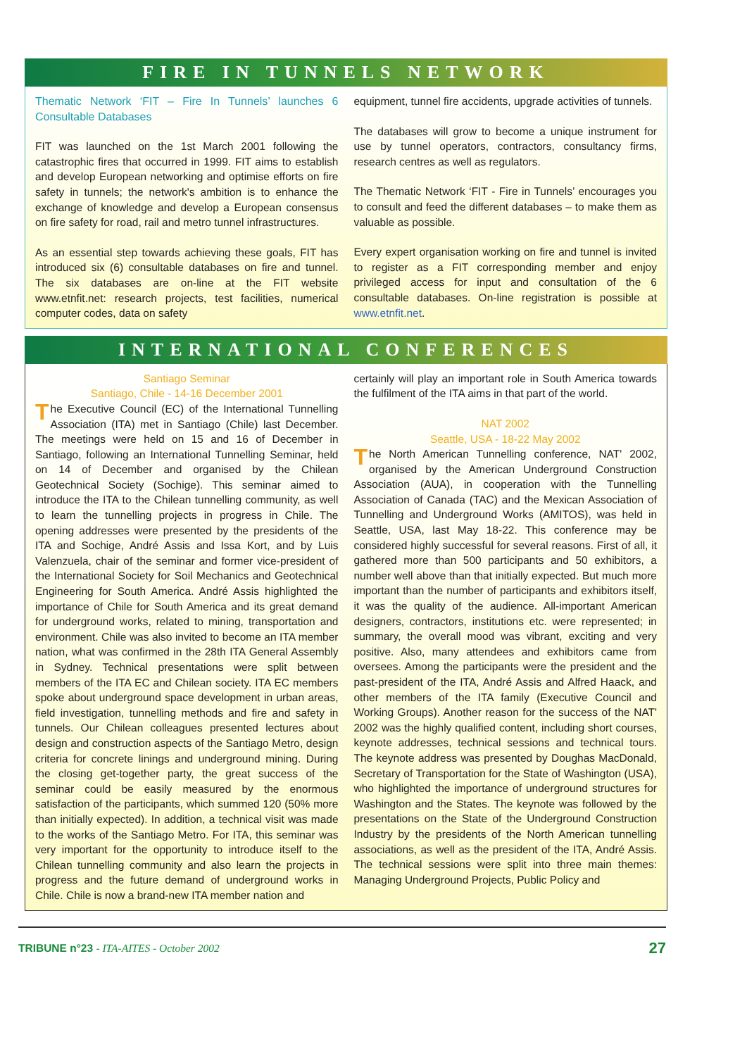FIRE IN TUNNELS NETWORK
Thematic Network ‘FIT – Fire In Tunnels’ launches 6 Consultable Databases
FIT was launched on the 1st March 2001 following the catastrophic fires that occurred in 1999. FIT aims to establish and develop European networking and optimise efforts on fire safety in tunnels; the network's ambition is to enhance the exchange of knowledge and develop a European consensus on fire safety for road, rail and metro tunnel infrastructures.
As an essential step towards achieving these goals, FIT has introduced six (6) consultable databases on fire and tunnel. The six databases are on-line at the FIT website www.etnfit.net: research projects, test facilities, numerical computer codes, data on safety
equipment, tunnel fire accidents, upgrade activities of tunnels.
The databases will grow to become a unique instrument for use by tunnel operators, contractors, consultancy firms, research centres as well as regulators.
The Thematic Network ‘FIT - Fire in Tunnels’ encourages you to consult and feed the different databases – to make them as valuable as possible.
Every expert organisation working on fire and tunnel is invited to register as a FIT corresponding member and enjoy privileged access for input and consultation of the 6 consultable databases. On-line registration is possible at www.etnfit.net.
INTERNATIONAL CONFERENCES
Santiago Seminar
Santiago, Chile - 14-16 December 2001
The Executive Council (EC) of the International Tunnelling Association (ITA) met in Santiago (Chile) last December. The meetings were held on 15 and 16 of December in Santiago, following an International Tunnelling Seminar, held on 14 of December and organised by the Chilean Geotechnical Society (Sochige). This seminar aimed to introduce the ITA to the Chilean tunnelling community, as well to learn the tunnelling projects in progress in Chile. The opening addresses were presented by the presidents of the ITA and Sochige, André Assis and Issa Kort, and by Luis Valenzuela, chair of the seminar and former vice-president of the International Society for Soil Mechanics and Geotechnical Engineering for South America. André Assis highlighted the importance of Chile for South America and its great demand for underground works, related to mining, transportation and environment. Chile was also invited to become an ITA member nation, what was confirmed in the 28th ITA General Assembly in Sydney. Technical presentations were split between members of the ITA EC and Chilean society. ITA EC members spoke about underground space development in urban areas, field investigation, tunnelling methods and fire and safety in tunnels. Our Chilean colleagues presented lectures about design and construction aspects of the Santiago Metro, design criteria for concrete linings and underground mining. During the closing get-together party, the great success of the seminar could be easily measured by the enormous satisfaction of the participants, which summed 120 (50% more than initially expected). In addition, a technical visit was made to the works of the Santiago Metro. For ITA, this seminar was very important for the opportunity to introduce itself to the Chilean tunnelling community and also learn the projects in progress and the future demand of underground works in Chile. Chile is now a brand-new ITA member nation and
certainly will play an important role in South America towards the fulfilment of the ITA aims in that part of the world.
NAT 2002
Seattle, USA - 18-22 May 2002
The North American Tunnelling conference, NAT' 2002, organised by the American Underground Construction Association (AUA), in cooperation with the Tunnelling Association of Canada (TAC) and the Mexican Association of Tunnelling and Underground Works (AMITOS), was held in Seattle, USA, last May 18-22. This conference may be considered highly successful for several reasons. First of all, it gathered more than 500 participants and 50 exhibitors, a number well above than that initially expected. But much more important than the number of participants and exhibitors itself, it was the quality of the audience. All-important American designers, contractors, institutions etc. were represented; in summary, the overall mood was vibrant, exciting and very positive. Also, many attendees and exhibitors came from oversees. Among the participants were the president and the past-president of the ITA, André Assis and Alfred Haack, and other members of the ITA family (Executive Council and Working Groups). Another reason for the success of the NAT' 2002 was the highly qualified content, including short courses, keynote addresses, technical sessions and technical tours. The keynote address was presented by Doughas MacDonald, Secretary of Transportation for the State of Washington (USA), who highlighted the importance of underground structures for Washington and the States. The keynote was followed by the presentations on the State of the Underground Construction Industry by the presidents of the North American tunnelling associations, as well as the president of the ITA, André Assis. The technical sessions were split into three main themes: Managing Underground Projects, Public Policy and
TRIBUNE n°23 - ITA-AITES - October 2002 27